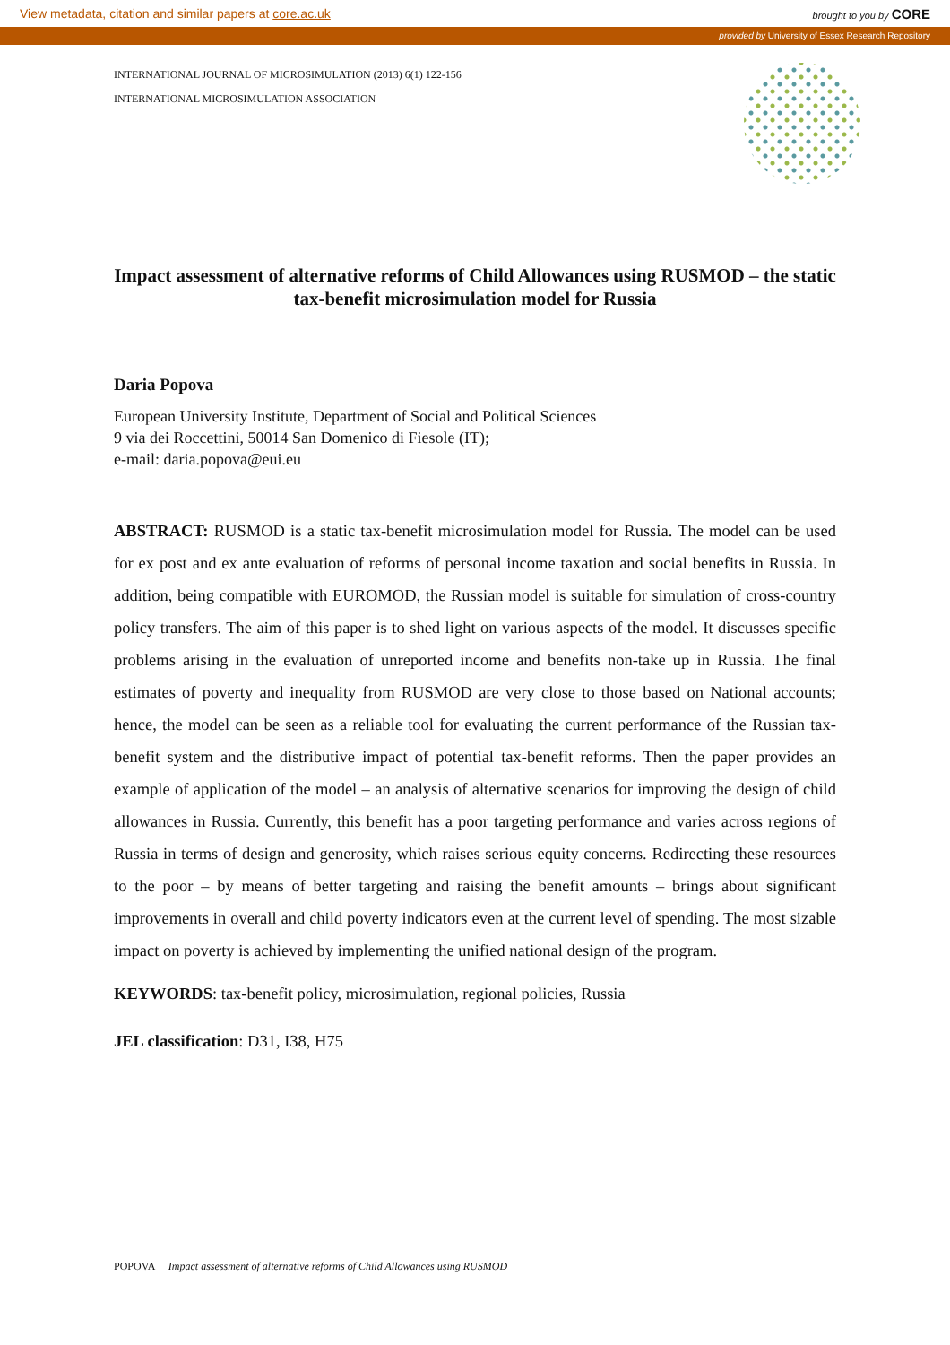View metadata, citation and similar papers at core.ac.uk brought to you by CORE
provided by University of Essex Research Repository
INTERNATIONAL JOURNAL OF MICROSIMULATION (2013) 6(1) 122-156
INTERNATIONAL MICROSIMULATION ASSOCIATION
Impact assessment of alternative reforms of Child Allowances using RUSMOD – the static tax-benefit microsimulation model for Russia
Daria Popova
European University Institute, Department of Social and Political Sciences
9 via dei Roccettini, 50014 San Domenico di Fiesole (IT);
e-mail: daria.popova@eui.eu
ABSTRACT: RUSMOD is a static tax-benefit microsimulation model for Russia. The model can be used for ex post and ex ante evaluation of reforms of personal income taxation and social benefits in Russia. In addition, being compatible with EUROMOD, the Russian model is suitable for simulation of cross-country policy transfers. The aim of this paper is to shed light on various aspects of the model. It discusses specific problems arising in the evaluation of unreported income and benefits non-take up in Russia. The final estimates of poverty and inequality from RUSMOD are very close to those based on National accounts; hence, the model can be seen as a reliable tool for evaluating the current performance of the Russian tax-benefit system and the distributive impact of potential tax-benefit reforms. Then the paper provides an example of application of the model – an analysis of alternative scenarios for improving the design of child allowances in Russia. Currently, this benefit has a poor targeting performance and varies across regions of Russia in terms of design and generosity, which raises serious equity concerns. Redirecting these resources to the poor – by means of better targeting and raising the benefit amounts – brings about significant improvements in overall and child poverty indicators even at the current level of spending. The most sizable impact on poverty is achieved by implementing the unified national design of the program.
KEYWORDS: tax-benefit policy, microsimulation, regional policies, Russia
JEL classification: D31, I38, H75
POPOVA Impact assessment of alternative reforms of Child Allowances using RUSMOD